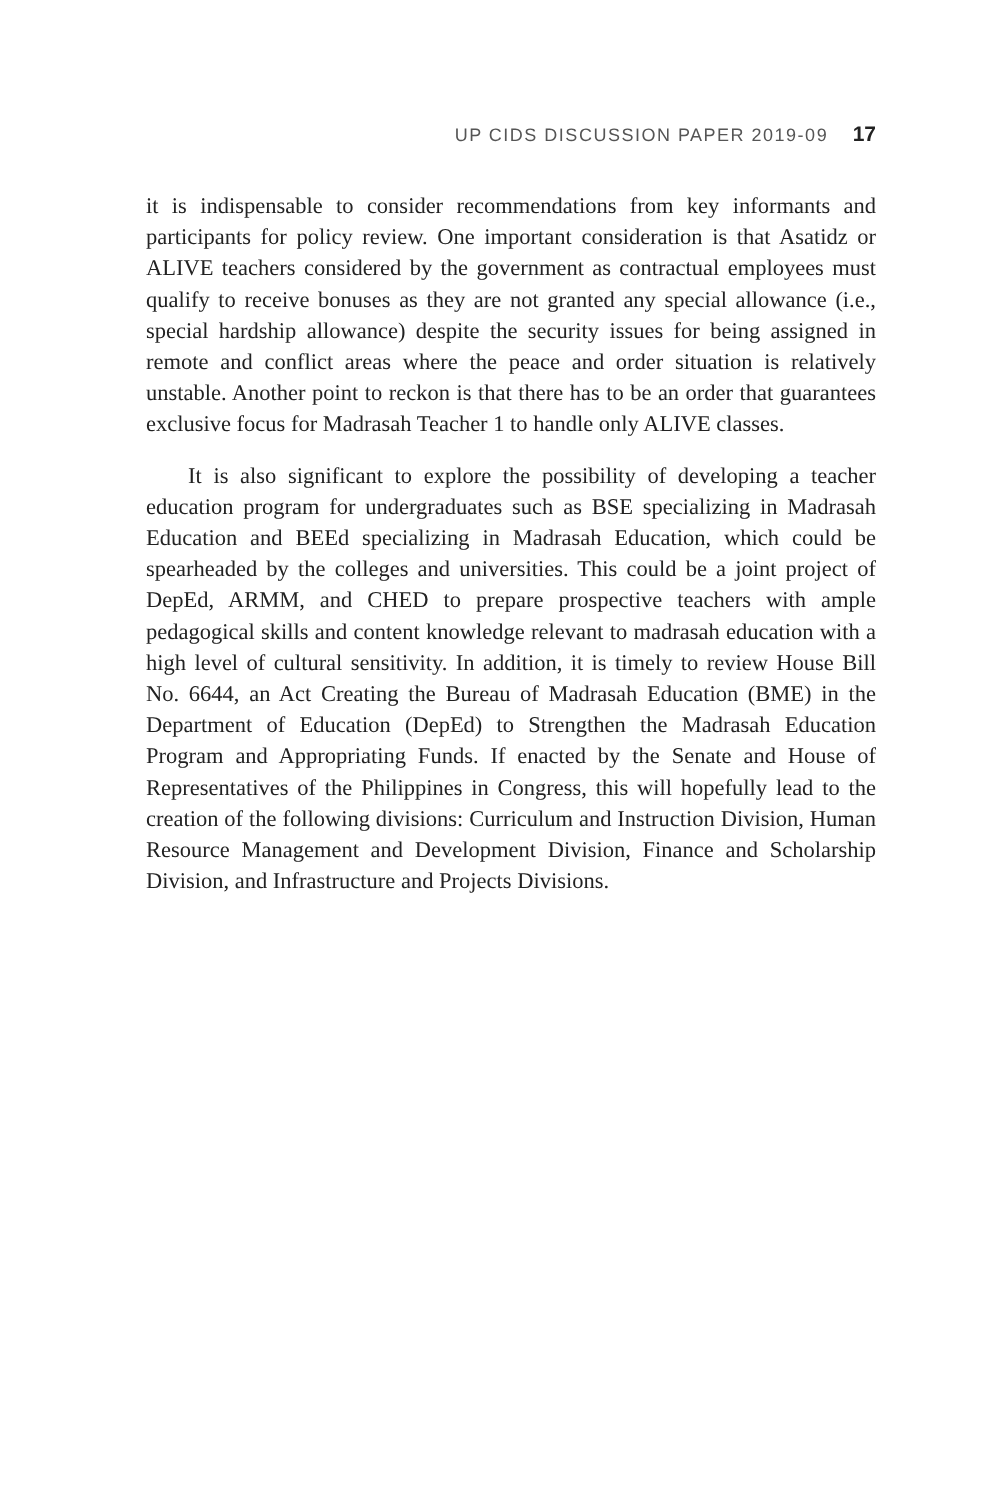UP CIDS DISCUSSION PAPER 2019-09 17
it is indispensable to consider recommendations from key informants and participants for policy review. One important consideration is that Asatidz or ALIVE teachers considered by the government as contractual employees must qualify to receive bonuses as they are not granted any special allowance (i.e., special hardship allowance) despite the security issues for being assigned in remote and conflict areas where the peace and order situation is relatively unstable. Another point to reckon is that there has to be an order that guarantees exclusive focus for Madrasah Teacher 1 to handle only ALIVE classes.
It is also significant to explore the possibility of developing a teacher education program for undergraduates such as BSE specializing in Madrasah Education and BEEd specializing in Madrasah Education, which could be spearheaded by the colleges and universities. This could be a joint project of DepEd, ARMM, and CHED to prepare prospective teachers with ample pedagogical skills and content knowledge relevant to madrasah education with a high level of cultural sensitivity. In addition, it is timely to review House Bill No. 6644, an Act Creating the Bureau of Madrasah Education (BME) in the Department of Education (DepEd) to Strengthen the Madrasah Education Program and Appropriating Funds. If enacted by the Senate and House of Representatives of the Philippines in Congress, this will hopefully lead to the creation of the following divisions: Curriculum and Instruction Division, Human Resource Management and Development Division, Finance and Scholarship Division, and Infrastructure and Projects Divisions.